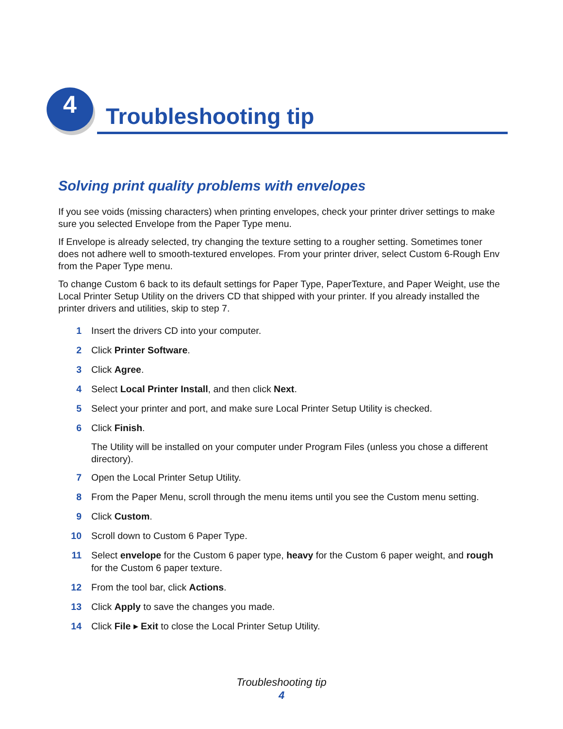4 Troubleshooting tip
Solving print quality problems with envelopes
If you see voids (missing characters) when printing envelopes, check your printer driver settings to make sure you selected Envelope from the Paper Type menu.
If Envelope is already selected, try changing the texture setting to a rougher setting. Sometimes toner does not adhere well to smooth-textured envelopes. From your printer driver, select Custom 6-Rough Env from the Paper Type menu.
To change Custom 6 back to its default settings for Paper Type, PaperTexture, and Paper Weight, use the Local Printer Setup Utility on the drivers CD that shipped with your printer. If you already installed the printer drivers and utilities, skip to step 7.
1 Insert the drivers CD into your computer.
2 Click Printer Software.
3 Click Agree.
4 Select Local Printer Install, and then click Next.
5 Select your printer and port, and make sure Local Printer Setup Utility is checked.
6 Click Finish.
The Utility will be installed on your computer under Program Files (unless you chose a different directory).
7 Open the Local Printer Setup Utility.
8 From the Paper Menu, scroll through the menu items until you see the Custom menu setting.
9 Click Custom.
10 Scroll down to Custom 6 Paper Type.
11 Select envelope for the Custom 6 paper type, heavy for the Custom 6 paper weight, and rough for the Custom 6 paper texture.
12 From the tool bar, click Actions.
13 Click Apply to save the changes you made.
14 Click File ▸ Exit to close the Local Printer Setup Utility.
Troubleshooting tip
4